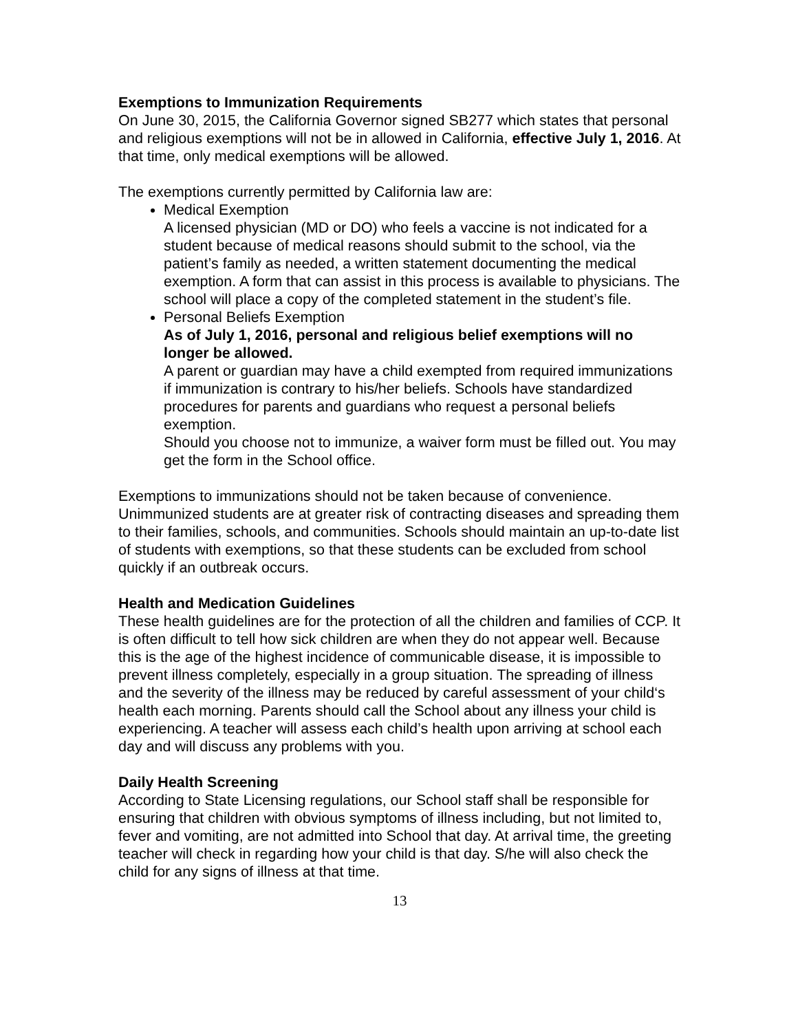Exemptions to Immunization Requirements
On June 30, 2015, the California Governor signed SB277 which states that personal and religious exemptions will not be in allowed in California, effective July 1, 2016. At that time, only medical exemptions will be allowed.
The exemptions currently permitted by California law are:
Medical Exemption
A licensed physician (MD or DO) who feels a vaccine is not indicated for a student because of medical reasons should submit to the school, via the patient’s family as needed, a written statement documenting the medical exemption. A form that can assist in this process is available to physicians. The school will place a copy of the completed statement in the student’s file.
Personal Beliefs Exemption
As of July 1, 2016, personal and religious belief exemptions will no longer be allowed.
A parent or guardian may have a child exempted from required immunizations if immunization is contrary to his/her beliefs. Schools have standardized procedures for parents and guardians who request a personal beliefs exemption.
Should you choose not to immunize, a waiver form must be filled out. You may get the form in the School office.
Exemptions to immunizations should not be taken because of convenience. Unimmunized students are at greater risk of contracting diseases and spreading them to their families, schools, and communities. Schools should maintain an up-to-date list of students with exemptions, so that these students can be excluded from school quickly if an outbreak occurs.
Health and Medication Guidelines
These health guidelines are for the protection of all the children and families of CCP. It is often difficult to tell how sick children are when they do not appear well. Because this is the age of the highest incidence of communicable disease, it is impossible to prevent illness completely, especially in a group situation. The spreading of illness and the severity of the illness may be reduced by careful assessment of your child‘s health each morning. Parents should call the School about any illness your child is experiencing. A teacher will assess each child’s health upon arriving at school each day and will discuss any problems with you.
Daily Health Screening
According to State Licensing regulations, our School staff shall be responsible for ensuring that children with obvious symptoms of illness including, but not limited to, fever and vomiting, are not admitted into School that day. At arrival time, the greeting teacher will check in regarding how your child is that day. S/he will also check the child for any signs of illness at that time.
13